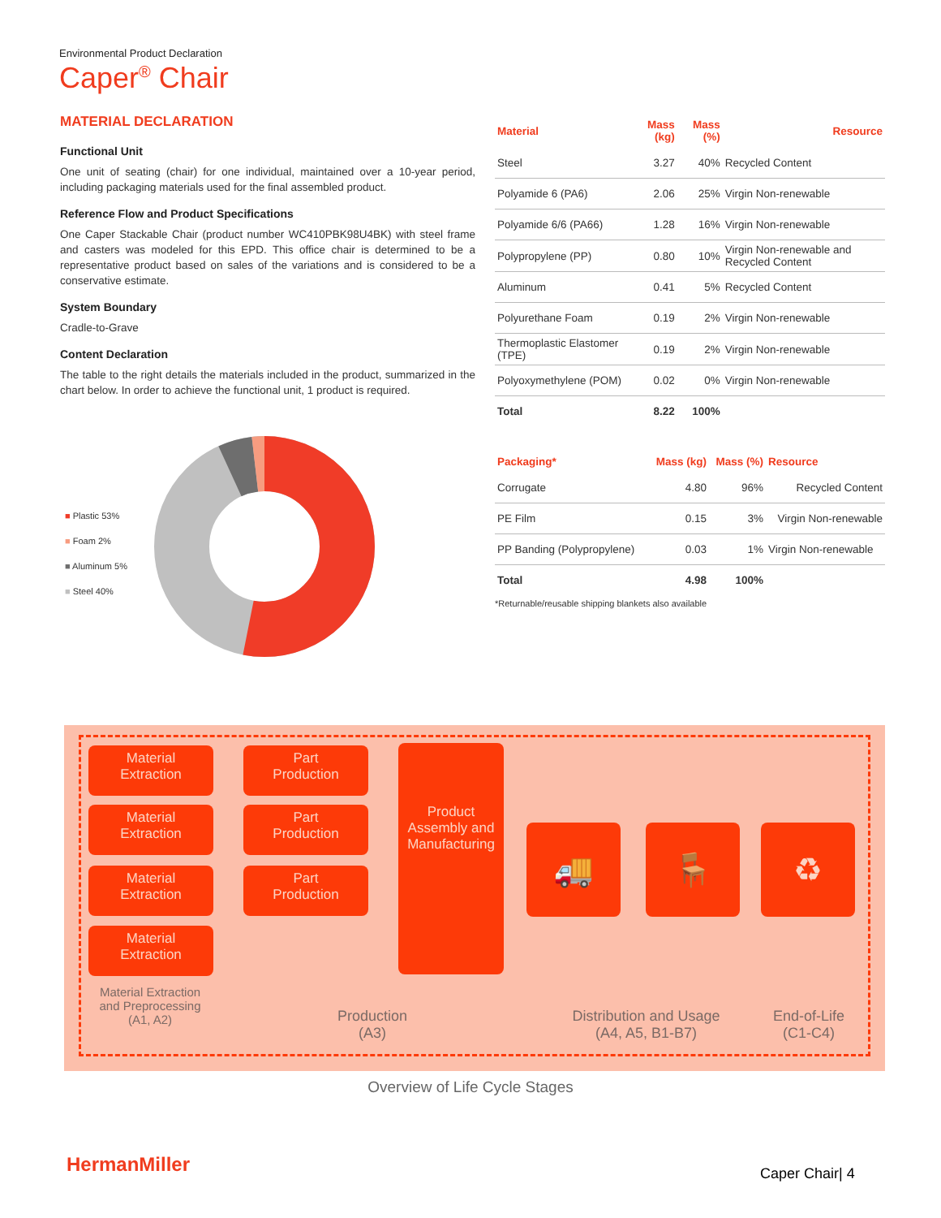Environmental Product Declaration
Caper<sup>®</sup> Chair
MATERIAL DECLARATION
Functional Unit
One unit of seating (chair) for one individual, maintained over a 10-year period, including packaging materials used for the final assembled product.
Reference Flow and Product Specifications
One Caper Stackable Chair (product number WC410PBK98U4BK) with steel frame and casters was modeled for this EPD. This office chair is determined to be a representative product based on sales of the variations and is considered to be a conservative estimate.
System Boundary
Cradle-to-Grave
Content Declaration
The table to the right details the materials included in the product, summarized in the chart below. In order to achieve the functional unit, 1 product is required.
| Material | Mass (kg) | Mass (%) | Resource |
| --- | --- | --- | --- |
| Steel | 3.27 | 40% | Recycled Content |
| Polyamide 6 (PA6) | 2.06 | 25% | Virgin Non-renewable |
| Polyamide 6/6 (PA66) | 1.28 | 16% | Virgin Non-renewable |
| Polypropylene (PP) | 0.80 | 10% | Virgin Non-renewable and Recycled Content |
| Aluminum | 0.41 | 5% | Recycled Content |
| Polyurethane Foam | 0.19 | 2% | Virgin Non-renewable |
| Thermoplastic Elastomer (TPE) | 0.19 | 2% | Virgin Non-renewable |
| Polyoxymethylene (POM) | 0.02 | 0% | Virgin Non-renewable |
| Total | 8.22 | 100% | |
| Packaging* | Mass (kg) | Mass (%) | Resource |
| --- | --- | --- | --- |
| Corrugate | 4.80 | 96% | Recycled Content |
| PE Film | 0.15 | 3% | Virgin Non-renewable |
| PP Banding (Polypropylene) | 0.03 | 1% | Virgin Non-renewable |
| Total | 4.98 | 100% | |
*Returnable/reusable shipping blankets also available
■ Plastic 53%
■ Foam 2%
■ Aluminum 5%
■ Steel 40%
Material
Extraction
Material
Extraction
Material
Extraction
Material
Extraction
Part
Production
Part
Production
Part
Production
Product Assembly and Manufacturing
🚚 🪑 ♻
Material Extraction and Preprocessing (A1, A2)
Production
(A3)
Distribution and Usage
(A4, A5, B1-B7)
End-of-Life
(C1-C4)
Overview of Life Cycle Stages
HermanMiller Caper Chair| 4